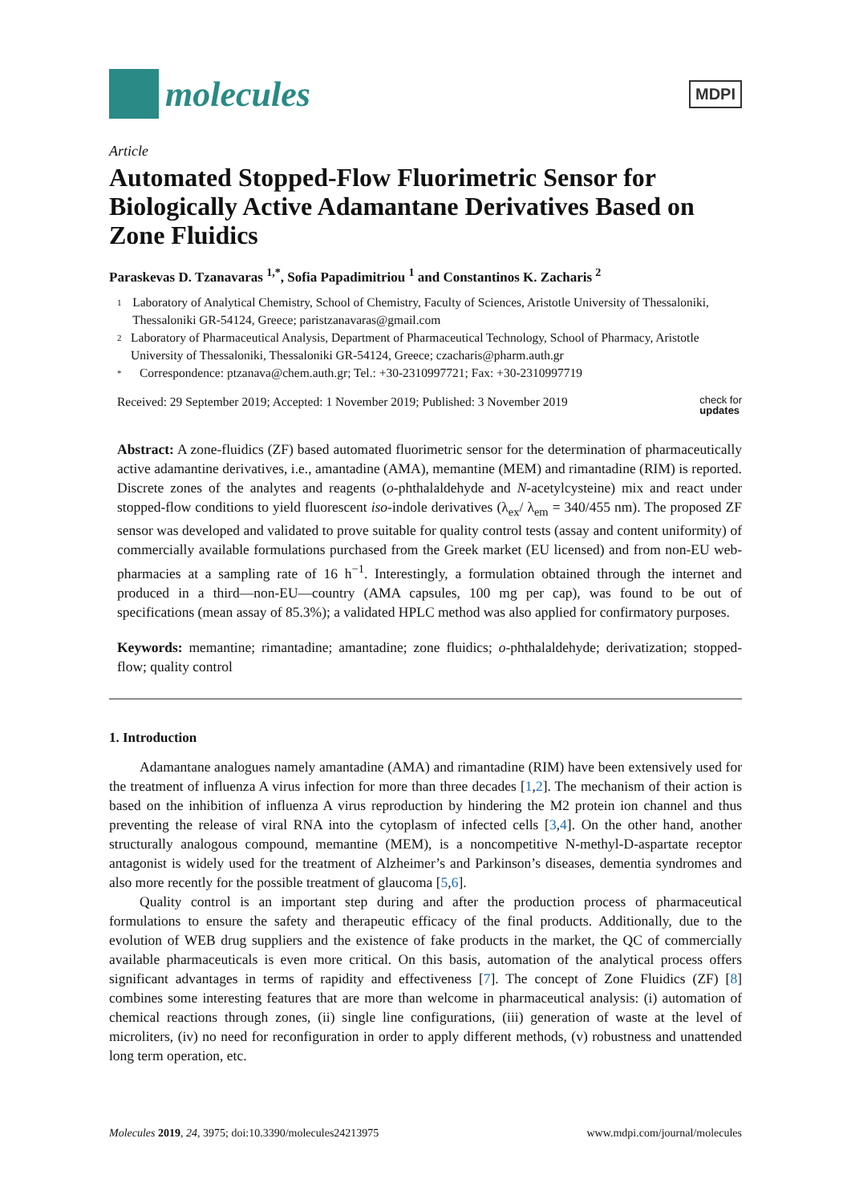molecules
MDPI
Article
Automated Stopped-Flow Fluorimetric Sensor for Biologically Active Adamantane Derivatives Based on Zone Fluidics
Paraskevas D. Tzanavaras <sup>1,*</sup>, Sofia Papadimitriou <sup>1</sup> and Constantinos K. Zacharis <sup>2</sup>
1 Laboratory of Analytical Chemistry, School of Chemistry, Faculty of Sciences, Aristotle University of Thessaloniki, Thessaloniki GR-54124, Greece; paristzanavaras@gmail.com
2 Laboratory of Pharmaceutical Analysis, Department of Pharmaceutical Technology, School of Pharmacy, Aristotle University of Thessaloniki, Thessaloniki GR-54124, Greece; czacharis@pharm.auth.gr
* Correspondence: ptzanava@chem.auth.gr; Tel.: +30-2310997721; Fax: +30-2310997719
Received: 29 September 2019; Accepted: 1 November 2019; Published: 3 November 2019 check for
updates
Abstract: A zone-fluidics (ZF) based automated fluorimetric sensor for the determination of pharmaceutically active adamantine derivatives, i.e., amantadine (AMA), memantine (MEM) and rimantadine (RIM) is reported. Discrete zones of the analytes and reagents (o-phthalaldehyde and N-acetylcysteine) mix and react under stopped-flow conditions to yield fluorescent iso-indole derivatives (λ<sub>ex</sub>/ λ<sub>em</sub> = 340/455 nm). The proposed ZF sensor was developed and validated to prove suitable for quality control tests (assay and content uniformity) of commercially available formulations purchased from the Greek market (EU licensed) and from non-EU web-pharmacies at a sampling rate of 16 h<sup>−1</sup>. Interestingly, a formulation obtained through the internet and produced in a third—non-EU—country (AMA capsules, 100 mg per cap), was found to be out of specifications (mean assay of 85.3%); a validated HPLC method was also applied for confirmatory purposes.
Keywords: memantine; rimantadine; amantadine; zone fluidics; o-phthalaldehyde; derivatization; stopped-flow; quality control
1. Introduction
Adamantane analogues namely amantadine (AMA) and rimantadine (RIM) have been extensively used for the treatment of influenza A virus infection for more than three decades [1,2]. The mechanism of their action is based on the inhibition of influenza A virus reproduction by hindering the M2 protein ion channel and thus preventing the release of viral RNA into the cytoplasm of infected cells [3,4]. On the other hand, another structurally analogous compound, memantine (MEM), is a noncompetitive N-methyl-D-aspartate receptor antagonist is widely used for the treatment of Alzheimer’s and Parkinson’s diseases, dementia syndromes and also more recently for the possible treatment of glaucoma [5,6].
Quality control is an important step during and after the production process of pharmaceutical formulations to ensure the safety and therapeutic efficacy of the final products. Additionally, due to the evolution of WEB drug suppliers and the existence of fake products in the market, the QC of commercially available pharmaceuticals is even more critical. On this basis, automation of the analytical process offers significant advantages in terms of rapidity and effectiveness [7]. The concept of Zone Fluidics (ZF) [8] combines some interesting features that are more than welcome in pharmaceutical analysis: (i) automation of chemical reactions through zones, (ii) single line configurations, (iii) generation of waste at the level of microliters, (iv) no need for reconfiguration in order to apply different methods, (v) robustness and unattended long term operation, etc.
Molecules 2019, 24, 3975; doi:10.3390/molecules24213975 www.mdpi.com/journal/molecules